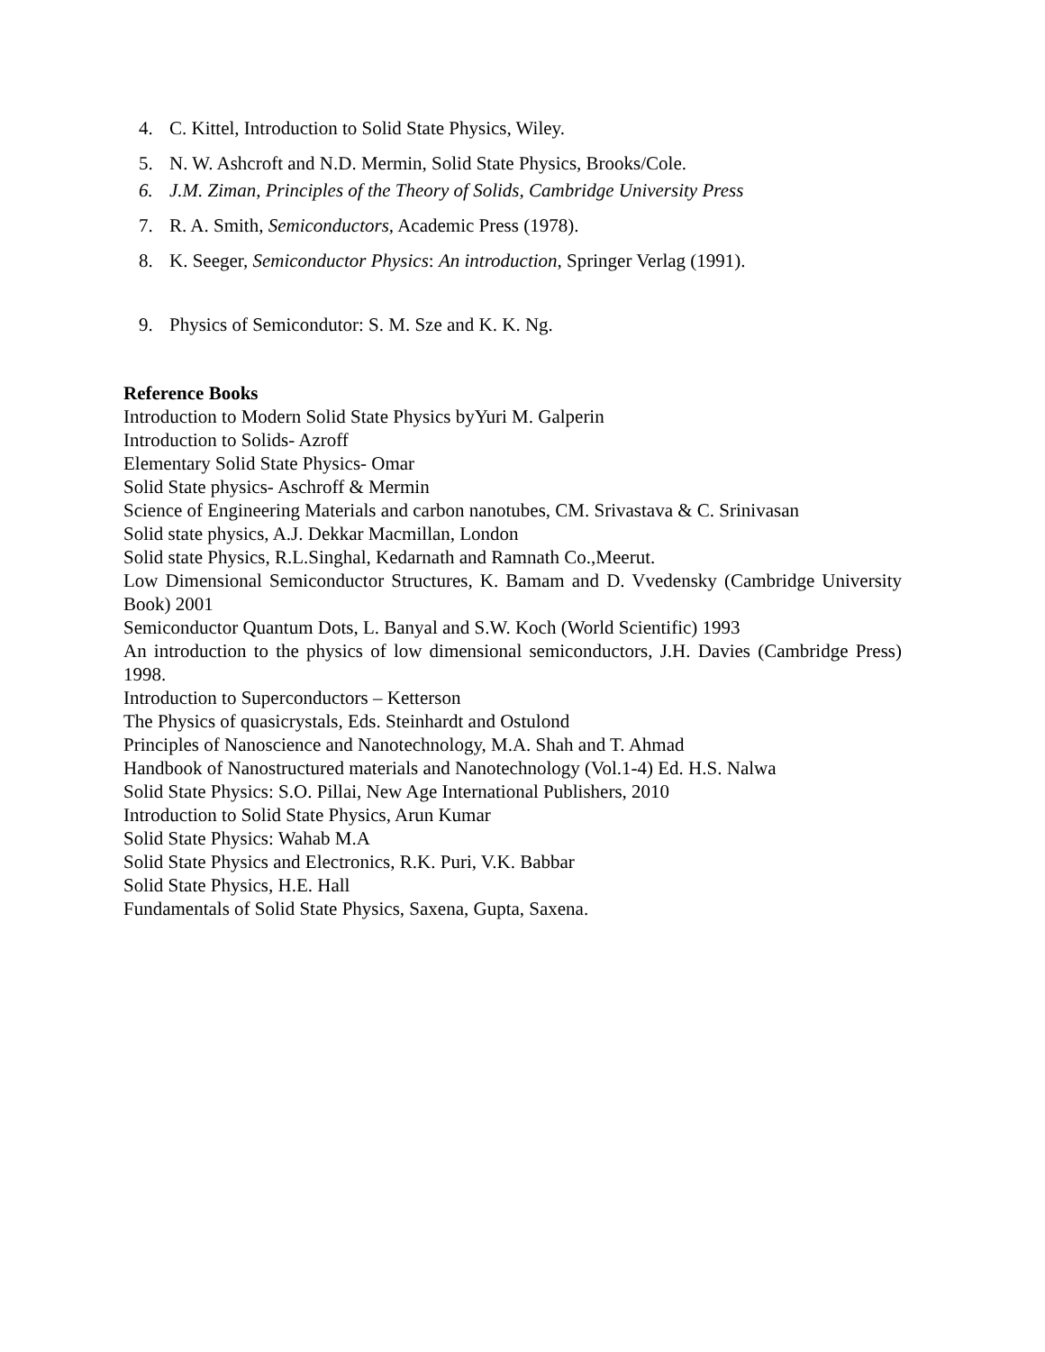4. C. Kittel, Introduction to Solid State Physics, Wiley.
5. N. W. Ashcroft and N.D. Mermin, Solid State Physics, Brooks/Cole.
6. J.M. Ziman, Principles of the Theory of Solids, Cambridge University Press
7. R. A. Smith, Semiconductors, Academic Press (1978).
8. K. Seeger, Semiconductor Physics: An introduction, Springer Verlag (1991).
9. Physics of Semicondutor: S. M. Sze and K. K. Ng.
Reference Books
Introduction to Modern Solid State Physics byYuri M. Galperin
Introduction to Solids- Azroff
Elementary Solid State Physics- Omar
Solid State physics- Aschroff & Mermin
Science of Engineering Materials and carbon nanotubes, CM. Srivastava & C. Srinivasan
Solid state physics, A.J. Dekkar Macmillan, London
Solid state Physics, R.L.Singhal, Kedarnath and Ramnath Co.,Meerut.
Low Dimensional Semiconductor Structures, K. Bamam and D. Vvedensky (Cambridge University Book) 2001
Semiconductor Quantum Dots, L. Banyal and S.W. Koch (World Scientific) 1993
An introduction to the physics of low dimensional semiconductors, J.H. Davies (Cambridge Press) 1998.
Introduction to Superconductors – Ketterson
The Physics of quasicrystals, Eds. Steinhardt and Ostulond
Principles of Nanoscience and Nanotechnology, M.A. Shah and T. Ahmad
Handbook of Nanostructured materials and Nanotechnology (Vol.1-4) Ed. H.S. Nalwa
Solid State Physics: S.O. Pillai, New Age International Publishers, 2010
Introduction to Solid State Physics, Arun Kumar
Solid State Physics: Wahab M.A
Solid State Physics and Electronics, R.K. Puri, V.K. Babbar
Solid State Physics, H.E. Hall
Fundamentals of Solid State Physics, Saxena, Gupta, Saxena.